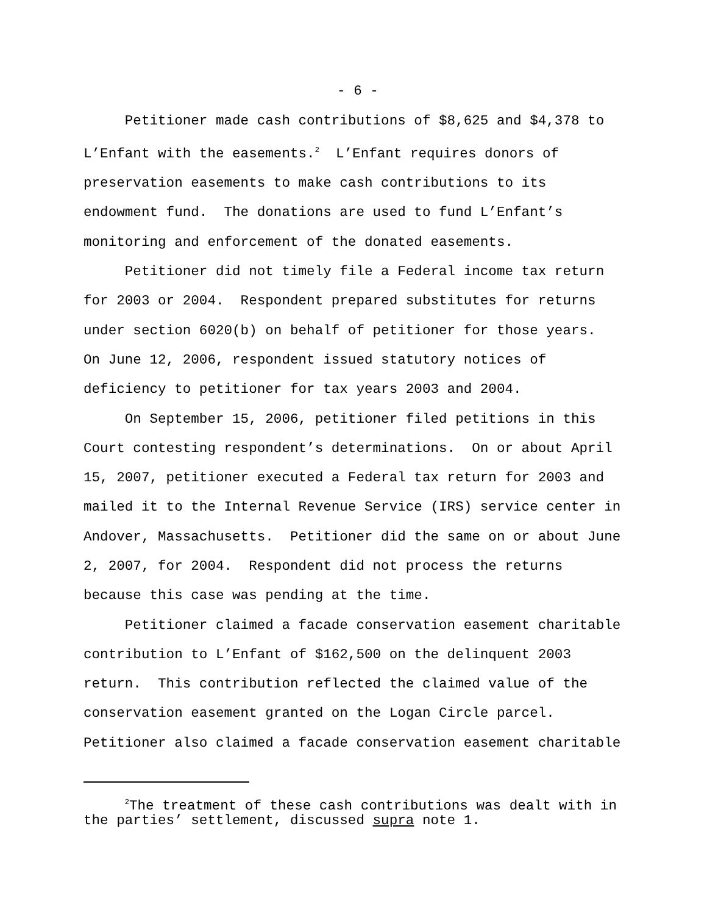- 6 -
Petitioner made cash contributions of $8,625 and $4,378 to L’Enfant with the easements.<sup>2</sup> L’Enfant requires donors of preservation easements to make cash contributions to its endowment fund. The donations are used to fund L’Enfant’s monitoring and enforcement of the donated easements.
Petitioner did not timely file a Federal income tax return for 2003 or 2004. Respondent prepared substitutes for returns under section 6020(b) on behalf of petitioner for those years. On June 12, 2006, respondent issued statutory notices of deficiency to petitioner for tax years 2003 and 2004.
On September 15, 2006, petitioner filed petitions in this Court contesting respondent’s determinations. On or about April 15, 2007, petitioner executed a Federal tax return for 2003 and mailed it to the Internal Revenue Service (IRS) service center in Andover, Massachusetts. Petitioner did the same on or about June 2, 2007, for 2004. Respondent did not process the returns because this case was pending at the time.
Petitioner claimed a facade conservation easement charitable contribution to L’Enfant of $162,500 on the delinquent 2003 return. This contribution reflected the claimed value of the conservation easement granted on the Logan Circle parcel. Petitioner also claimed a facade conservation easement charitable
<sup>2</sup> The treatment of these cash contributions was dealt with in the parties’ settlement, discussed supra note 1.